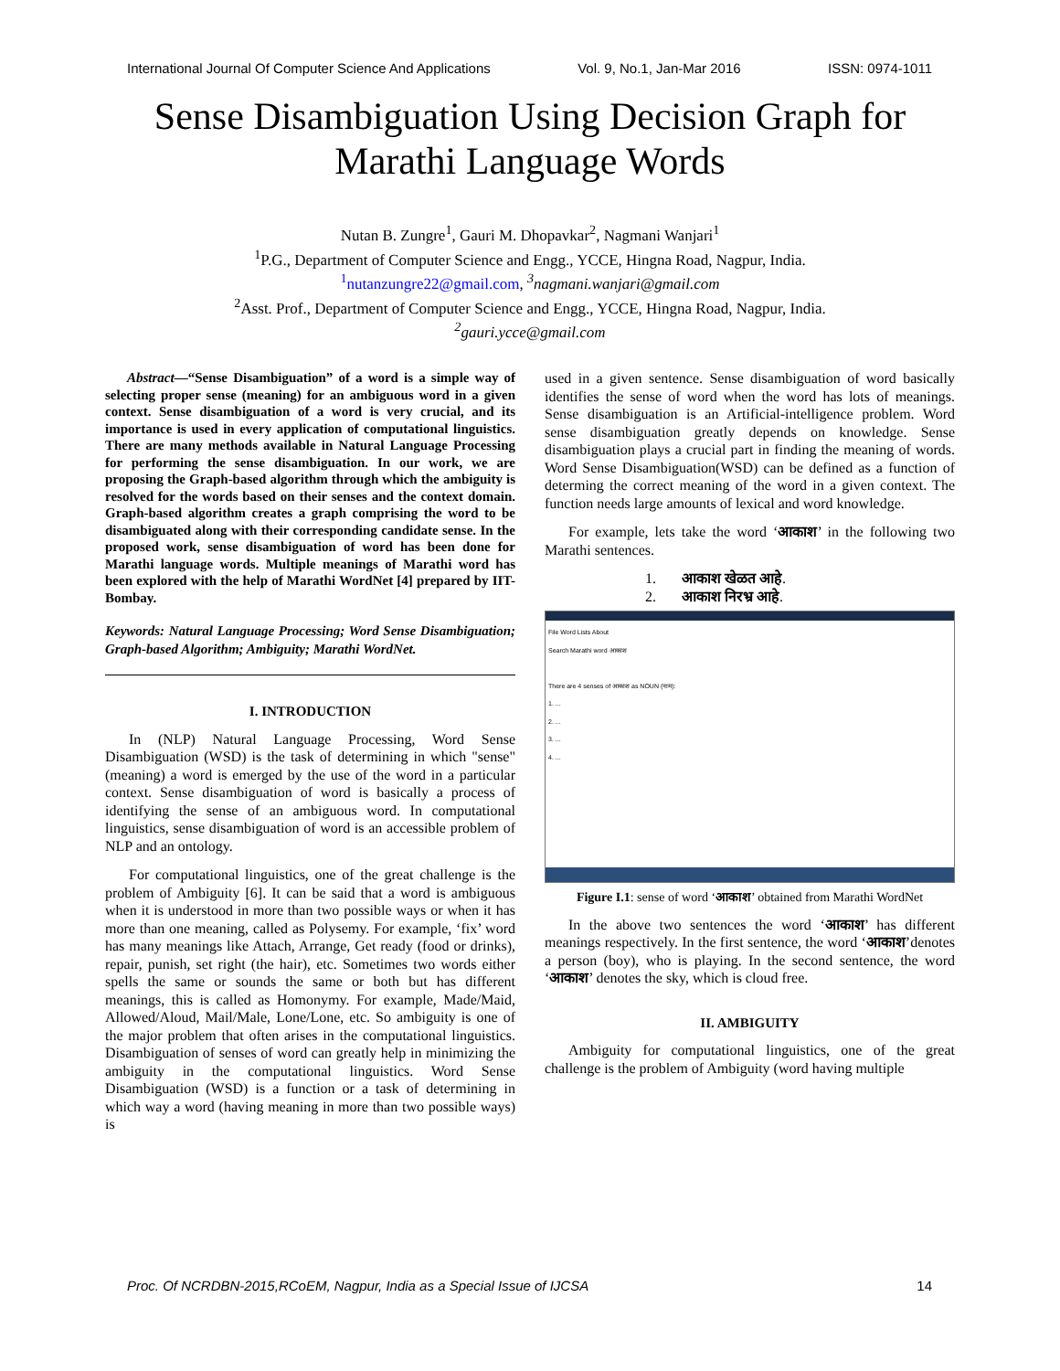International Journal Of Computer Science And Applications Vol. 9, No.1, Jan-Mar 2016 ISSN: 0974-1011
Sense Disambiguation Using Decision Graph for
Marathi Language Words
Nutan B. Zungre<sup>1</sup>, Gauri M. Dhopavkar<sup>2</sup>, Nagmani Wanjari<sup>1</sup>
<sup>1</sup> P.G., Department of Computer Science and Engg., YCCE, Hingna Road, Nagpur, India.
<sup>1</sup> nutanzungre22@gmail.com, <sup>3</sup>nagmani.wanjari@gmail.com
<sup>2</sup> Asst. Prof., Department of Computer Science and Engg., YCCE, Hingna Road, Nagpur, India.
<sup>2</sup> gauri.ycce@gmail.com
Abstract—“Sense Disambiguation” of a word is a simple way of selecting proper sense (meaning) for an ambiguous word in a given context. Sense disambiguation of a word is very crucial, and its importance is used in every application of computational linguistics. There are many methods available in Natural Language Processing for performing the sense disambiguation. In our work, we are proposing the Graph-based algorithm through which the ambiguity is resolved for the words based on their senses and the context domain. Graph-based algorithm creates a graph comprising the word to be disambiguated along with their corresponding candidate sense. In the proposed work, sense disambiguation of word has been done for Marathi language words. Multiple meanings of Marathi word has been explored with the help of Marathi WordNet [4] prepared by IIT-Bombay.
Keywords: Natural Language Processing; Word Sense Disambiguation; Graph-based Algorithm; Ambiguity; Marathi WordNet.
I. INTRODUCTION
In (NLP) Natural Language Processing, Word Sense Disambiguation (WSD) is the task of determining in which "sense" (meaning) a word is emerged by the use of the word in a particular context. Sense disambiguation of word is basically a process of identifying the sense of an ambiguous word. In computational linguistics, sense disambiguation of word is an accessible problem of NLP and an ontology.
For computational linguistics, one of the great challenge is the problem of Ambiguity [6]. It can be said that a word is ambiguous when it is understood in more than two possible ways or when it has more than one meaning, called as Polysemy. For example, ‘fix’ word has many meanings like Attach, Arrange, Get ready (food or drinks), repair, punish, set right (the hair), etc. Sometimes two words either spells the same or sounds the same or both but has different meanings, this is called as Homonymy. For example, Made/Maid, Allowed/Aloud, Mail/Male, Lone/Lone, etc. So ambiguity is one of the major problem that often arises in the computational linguistics. Disambiguation of senses of word can greatly help in minimizing the ambiguity in the computational linguistics. Word Sense Disambiguation (WSD) is a function or a task of determining in which way a word (having meaning in more than two possible ways) is
used in a given sentence. Sense disambiguation of word basically identifies the sense of word when the word has lots of meanings. Sense disambiguation is an Artificial-intelligence problem. Word sense disambiguation greatly depends on knowledge. Sense disambiguation plays a crucial part in finding the meaning of words. Word Sense Disambiguation(WSD) can be defined as a function of determing the correct meaning of the word in a given context. The function needs large amounts of lexical and word knowledge.
For example, lets take the word ‘आकाश’ in the following two Marathi sentences.
1. आकाश खेळत आहे.
2. आकाश निरभ्र आहे.
File Word Lists About
Search Marathi word आकाश
There are 4 senses of आकाश as NOUN (नाम):
1. ...
2. ...
3. ...
4. ...
Figure I.1: sense of word ‘आकाश’ obtained from Marathi WordNet
In the above two sentences the word ‘आकाश’ has different meanings respectively. In the first sentence, the word ‘आकाश’denotes a person (boy), who is playing. In the second sentence, the word ‘आकाश’ denotes the sky, which is cloud free.
II. AMBIGUITY
Ambiguity for computational linguistics, one of the great challenge is the problem of Ambiguity (word having multiple
Proc. Of NCRDBN-2015,RCoEM, Nagpur, India as a Special Issue of IJCSA 14